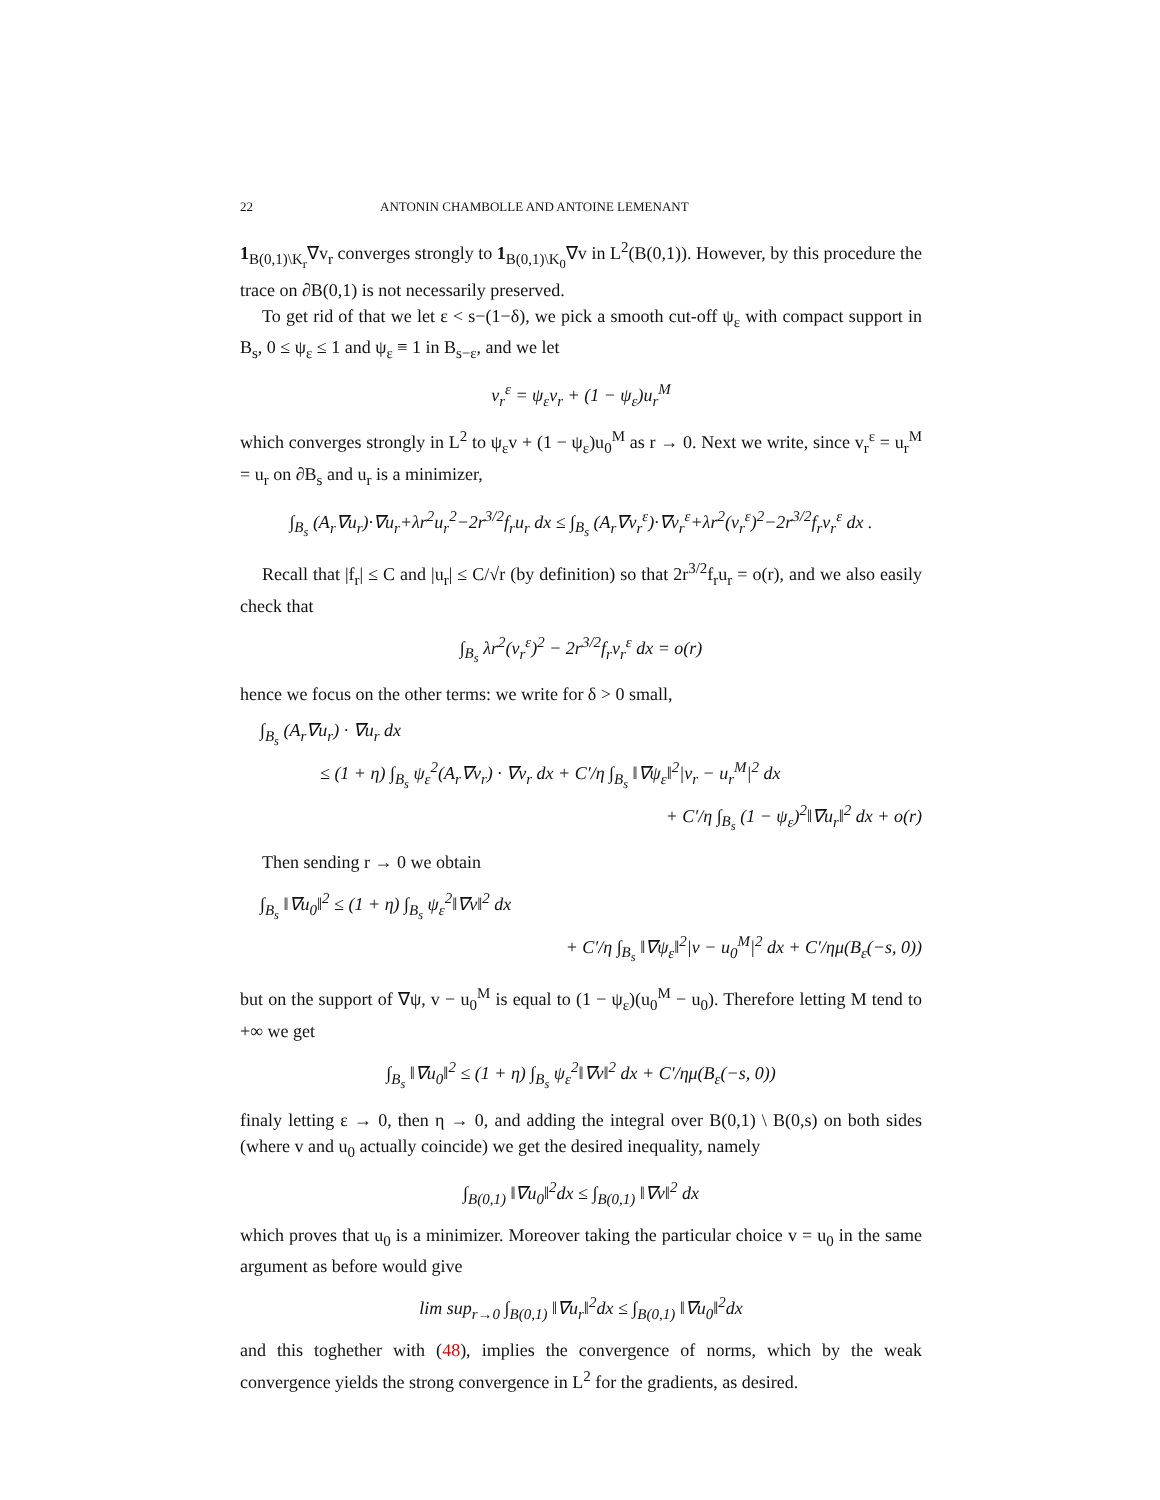22 ANTONIN CHAMBOLLE AND ANTOINE LEMENANT
1<sub>B(0,1)\K<sub>r</sub></sub>∇v<sub>r</sub> converges strongly to 1<sub>B(0,1)\K<sub>0</sub></sub>∇v in L<sup>2</sup>(B(0,1)). However, by this procedure the trace on ∂B(0,1) is not necessarily preserved.
To get rid of that we let ε < s−(1−δ), we pick a smooth cut-off ψ<sub>ε</sub> with compact support in B<sub>s</sub>, 0 ≤ ψ<sub>ε</sub> ≤ 1 and ψ<sub>ε</sub> ≡ 1 in B<sub>s−ε</sub>, and we let
v<sub>r</sub><sup>ε</sup> = ψ<sub>ε</sub>v<sub>r</sub> + (1 − ψ<sub>ε</sub>)u<sub>r</sub><sup>M</sup>
which converges strongly in L<sup>2</sup> to ψ<sub>ε</sub>v + (1 − ψ<sub>ε</sub>)u<sub>0</sub><sup>M</sup> as r → 0. Next we write, since v<sub>r</sub><sup>ε</sup> = u<sub>r</sub><sup>M</sup> = u<sub>r</sub> on ∂B<sub>s</sub> and u<sub>r</sub> is a minimizer,
∫<sub>B<sub>s</sub></sub> (A<sub>r</sub>∇u<sub>r</sub>)·∇u<sub>r</sub>+λr<sup>2</sup>u<sub>r</sub><sup>2</sup>−2r<sup>3/2</sup>f<sub>r</sub>u<sub>r</sub> dx ≤ ∫<sub>B<sub>s</sub></sub> (A<sub>r</sub>∇v<sub>r</sub><sup>ε</sup>)·∇v<sub>r</sub><sup>ε</sup>+λr<sup>2</sup>(v<sub>r</sub><sup>ε</sup>)<sup>2</sup>−2r<sup>3/2</sup>f<sub>r</sub>v<sub>r</sub><sup>ε</sup> dx .
Recall that |f<sub>r</sub>| ≤ C and |u<sub>r</sub>| ≤ C/√r (by definition) so that 2r<sup>3/2</sup>f<sub>r</sub>u<sub>r</sub> = o(r), and we also easily check that
∫<sub>B<sub>s</sub></sub> λr<sup>2</sup>(v<sub>r</sub><sup>ε</sup>)<sup>2</sup> − 2r<sup>3/2</sup>f<sub>r</sub>v<sub>r</sub><sup>ε</sup> dx = o(r)
hence we focus on the other terms: we write for δ > 0 small,
∫<sub>B<sub>s</sub></sub> (A<sub>r</sub>∇u<sub>r</sub>) · ∇u<sub>r</sub> dx
≤ (1 + η) ∫<sub>B<sub>s</sub></sub> ψ<sub>ε</sub><sup>2</sup>(A<sub>r</sub>∇v<sub>r</sub>) · ∇v<sub>r</sub> dx + C′/η ∫<sub>B<sub>s</sub></sub> ‖∇ψ<sub>ε</sub>‖<sup>2</sup>|v<sub>r</sub> − u<sub>r</sub><sup>M</sup>|<sup>2</sup> dx
+ C′/η ∫<sub>B<sub>s</sub></sub> (1 − ψ<sub>ε</sub>)<sup>2</sup>‖∇u<sub>r</sub>‖<sup>2</sup> dx + o(r)
Then sending r → 0 we obtain
∫<sub>B<sub>s</sub></sub> ‖∇u<sub>0</sub>‖<sup>2</sup> ≤ (1 + η) ∫<sub>B<sub>s</sub></sub> ψ<sub>ε</sub><sup>2</sup>‖∇v‖<sup>2</sup> dx
+ C′/η ∫<sub>B<sub>s</sub></sub> ‖∇ψ<sub>ε</sub>‖<sup>2</sup>|v − u<sub>0</sub><sup>M</sup>|<sup>2</sup> dx + C′/ημ(B<sub>ε</sub>(−s, 0))
but on the support of ∇ψ, v − u<sub>0</sub><sup>M</sup> is equal to (1 − ψ<sub>ε</sub>)(u<sub>0</sub><sup>M</sup> − u<sub>0</sub>). Therefore letting M tend to +∞ we get
∫<sub>B<sub>s</sub></sub> ‖∇u<sub>0</sub>‖<sup>2</sup> ≤ (1 + η) ∫<sub>B<sub>s</sub></sub> ψ<sub>ε</sub><sup>2</sup>‖∇v‖<sup>2</sup> dx + C′/ημ(B<sub>ε</sub>(−s, 0))
finaly letting ε → 0, then η → 0, and adding the integral over B(0,1) \ B(0,s) on both sides (where v and u<sub>0</sub> actually coincide) we get the desired inequality, namely
∫<sub>B(0,1)</sub> ‖∇u<sub>0</sub>‖<sup>2</sup>dx ≤ ∫<sub>B(0,1)</sub> ‖∇v‖<sup>2</sup> dx
which proves that u<sub>0</sub> is a minimizer. Moreover taking the particular choice v = u<sub>0</sub> in the same argument as before would give
lim sup<sub>r→0</sub> ∫<sub>B(0,1)</sub> ‖∇u<sub>r</sub>‖<sup>2</sup>dx ≤ ∫<sub>B(0,1)</sub> ‖∇u<sub>0</sub>‖<sup>2</sup>dx
and this toghether with (48), implies the convergence of norms, which by the weak convergence yields the strong convergence in L<sup>2</sup> for the gradients, as desired.